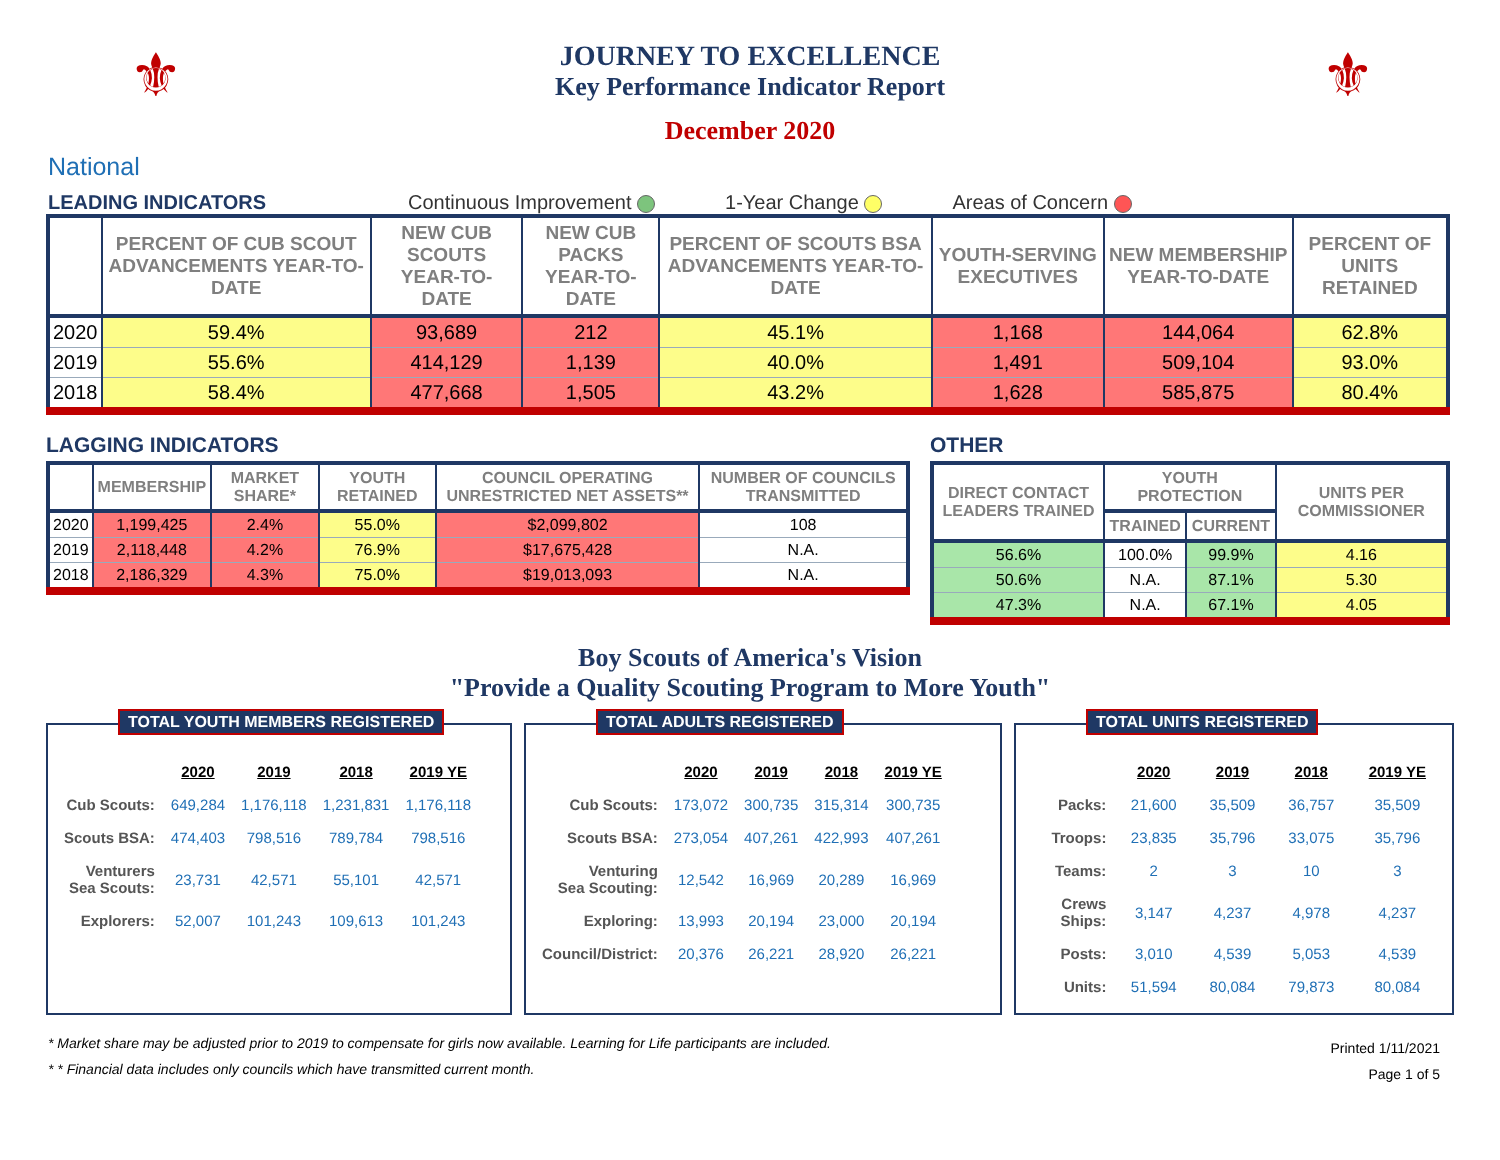⚜ ⚜
JOURNEY TO EXCELLENCE
Key Performance Indicator Report
December 2020
National
LEADING INDICATORS Continuous Improvement 1-Year Change Areas of Concern
| | PERCENT OF CUB SCOUT ADVANCEMENTS YEAR-TO-DATE | NEW CUB SCOUTS YEAR-TO-DATE | NEW CUB PACKS YEAR-TO-DATE | PERCENT OF SCOUTS BSA ADVANCEMENTS YEAR-TO-DATE | YOUTH-SERVING EXECUTIVES | NEW MEMBERSHIP YEAR-TO-DATE | PERCENT OF UNITS RETAINED |
| --- | --- | --- | --- | --- | --- | --- | --- |
| 2020 | 59.4% | 93,689 | 212 | 45.1% | 1,168 | 144,064 | 62.8% |
| 2019 | 55.6% | 414,129 | 1,139 | 40.0% | 1,491 | 509,104 | 93.0% |
| 2018 | 58.4% | 477,668 | 1,505 | 43.2% | 1,628 | 585,875 | 80.4% |
LAGGING INDICATORS
| | MEMBERSHIP | MARKET SHARE* | YOUTH RETAINED | COUNCIL OPERATING UNRESTRICTED NET ASSETS** | NUMBER OF COUNCILS TRANSMITTED |
| --- | --- | --- | --- | --- | --- |
| 2020 | 1,199,425 | 2.4% | 55.0% | $2,099,802 | 108 |
| 2019 | 2,118,448 | 4.2% | 76.9% | $17,675,428 | N.A. |
| 2018 | 2,186,329 | 4.3% | 75.0% | $19,013,093 | N.A. |
OTHER
| DIRECT CONTACT LEADERS TRAINED | YOUTH PROTECTION | | UNITS PER COMMISSIONER |
| --- | --- | --- | --- |
| | TRAINED | CURRENT | |
| 56.6% | 100.0% | 99.9% | 4.16 |
| 50.6% | N.A. | 87.1% | 5.30 |
| 47.3% | N.A. | 67.1% | 4.05 |
Boy Scouts of America's Vision
"Provide a Quality Scouting Program to More Youth"
TOTAL YOUTH MEMBERS REGISTERED
| | 2020 | 2019 | 2018 | 2019 YE |
| --- | --- | --- | --- | --- |
| Cub Scouts: | 649,284 | 1,176,118 | 1,231,831 | 1,176,118 |
| Scouts BSA: | 474,403 | 798,516 | 789,784 | 798,516 |
| Venturers Sea Scouts: | 23,731 | 42,571 | 55,101 | 42,571 |
| Explorers: | 52,007 | 101,243 | 109,613 | 101,243 |
TOTAL ADULTS REGISTERED
| | 2020 | 2019 | 2018 | 2019 YE |
| --- | --- | --- | --- | --- |
| Cub Scouts: | 173,072 | 300,735 | 315,314 | 300,735 |
| Scouts BSA: | 273,054 | 407,261 | 422,993 | 407,261 |
| Venturing Sea Scouting: | 12,542 | 16,969 | 20,289 | 16,969 |
| Exploring: | 13,993 | 20,194 | 23,000 | 20,194 |
| Council/District: | 20,376 | 26,221 | 28,920 | 26,221 |
TOTAL UNITS REGISTERED
| | 2020 | 2019 | 2018 | 2019 YE |
| --- | --- | --- | --- | --- |
| Packs: | 21,600 | 35,509 | 36,757 | 35,509 |
| Troops: | 23,835 | 35,796 | 33,075 | 35,796 |
| Teams: | 2 | 3 | 10 | 3 |
| Crews Ships: | 3,147 | 4,237 | 4,978 | 4,237 |
| Posts: | 3,010 | 4,539 | 5,053 | 4,539 |
| Units: | 51,594 | 80,084 | 79,873 | 80,084 |
* Market share may be adjusted prior to 2019 to compensate for girls now available. Learning for Life participants are included.
* * Financial data includes only councils which have transmitted current month.
Printed 1/11/2021
Page 1 of 5